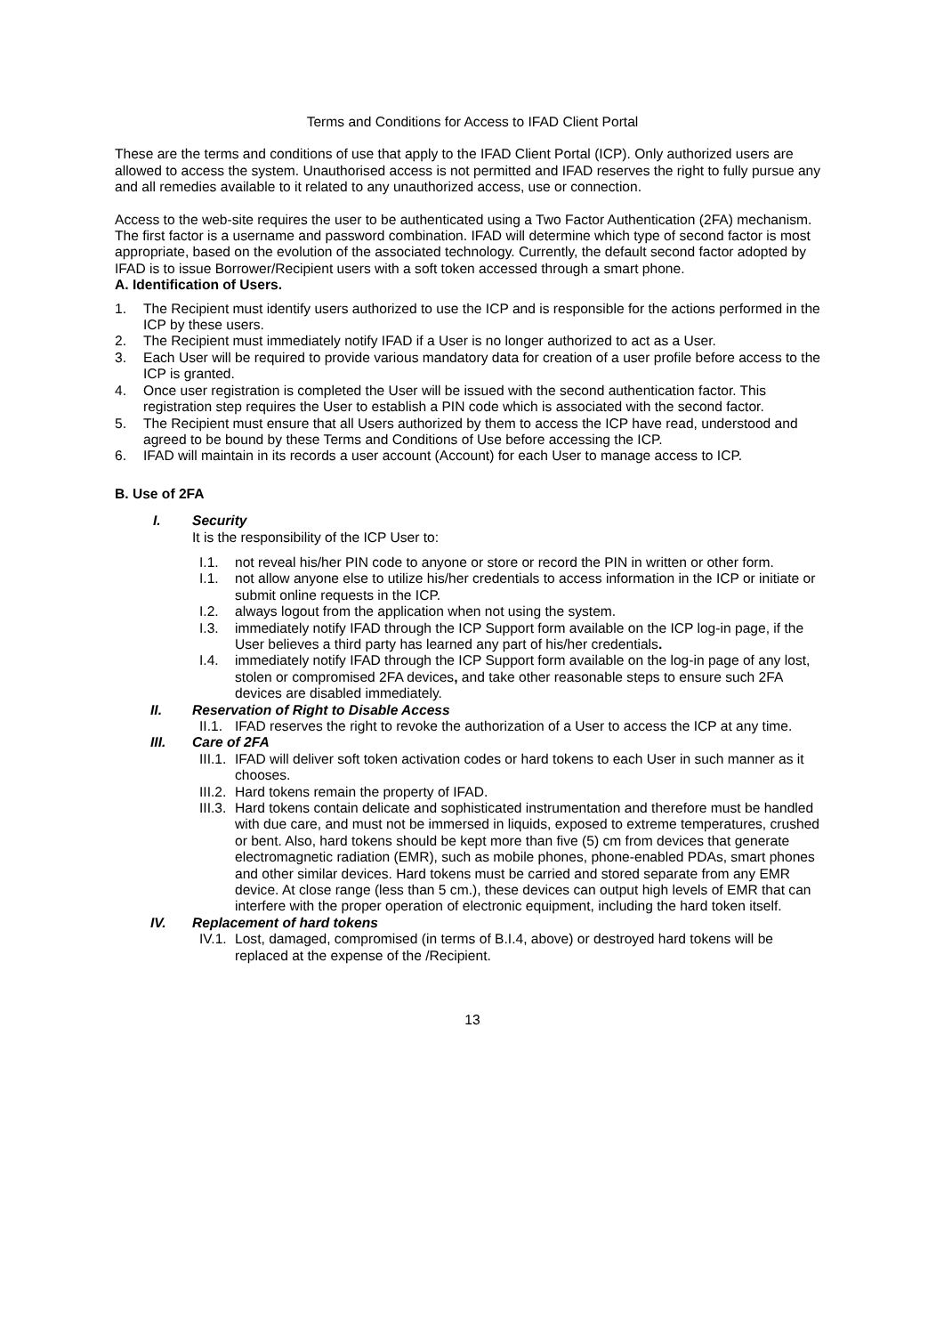Terms and Conditions for Access to IFAD Client Portal
These are the terms and conditions of use that apply to the IFAD Client Portal (ICP). Only authorized users are allowed to access the system. Unauthorised access is not permitted and IFAD reserves the right to fully pursue any and all remedies available to it related to any unauthorized access, use or connection.
Access to the web-site requires the user to be authenticated using a Two Factor Authentication (2FA) mechanism. The first factor is a username and password combination. IFAD will determine which type of second factor is most appropriate, based on the evolution of the associated technology. Currently, the default second factor adopted by IFAD is to issue Borrower/Recipient users with a soft token accessed through a smart phone.
A. Identification of Users.
1. The Recipient must identify users authorized to use the ICP and is responsible for the actions performed in the ICP by these users.
2. The Recipient must immediately notify IFAD if a User is no longer authorized to act as a User.
3. Each User will be required to provide various mandatory data for creation of a user profile before access to the ICP is granted.
4. Once user registration is completed the User will be issued with the second authentication factor. This registration step requires the User to establish a PIN code which is associated with the second factor.
5. The Recipient must ensure that all Users authorized by them to access the ICP have read, understood and agreed to be bound by these Terms and Conditions of Use before accessing the ICP.
6. IFAD will maintain in its records a user account (Account) for each User to manage access to ICP.
B. Use of 2FA
I. Security
It is the responsibility of the ICP User to:
I.1. not reveal his/her PIN code to anyone or store or record the PIN in written or other form.
I.1. not allow anyone else to utilize his/her credentials to access information in the ICP or initiate or submit online requests in the ICP.
I.2. always logout from the application when not using the system.
I.3. immediately notify IFAD through the ICP Support form available on the ICP log-in page, if the User believes a third party has learned any part of his/her credentials.
I.4. immediately notify IFAD through the ICP Support form available on the log-in page of any lost, stolen or compromised 2FA devices, and take other reasonable steps to ensure such 2FA devices are disabled immediately.
II. Reservation of Right to Disable Access
II.1. IFAD reserves the right to revoke the authorization of a User to access the ICP at any time.
III. Care of 2FA
III.1. IFAD will deliver soft token activation codes or hard tokens to each User in such manner as it chooses.
III.2. Hard tokens remain the property of IFAD.
III.3. Hard tokens contain delicate and sophisticated instrumentation and therefore must be handled with due care, and must not be immersed in liquids, exposed to extreme temperatures, crushed or bent. Also, hard tokens should be kept more than five (5) cm from devices that generate electromagnetic radiation (EMR), such as mobile phones, phone-enabled PDAs, smart phones and other similar devices. Hard tokens must be carried and stored separate from any EMR device. At close range (less than 5 cm.), these devices can output high levels of EMR that can interfere with the proper operation of electronic equipment, including the hard token itself.
IV. Replacement of hard tokens
IV.1. Lost, damaged, compromised (in terms of B.I.4, above) or destroyed hard tokens will be replaced at the expense of the /Recipient.
13